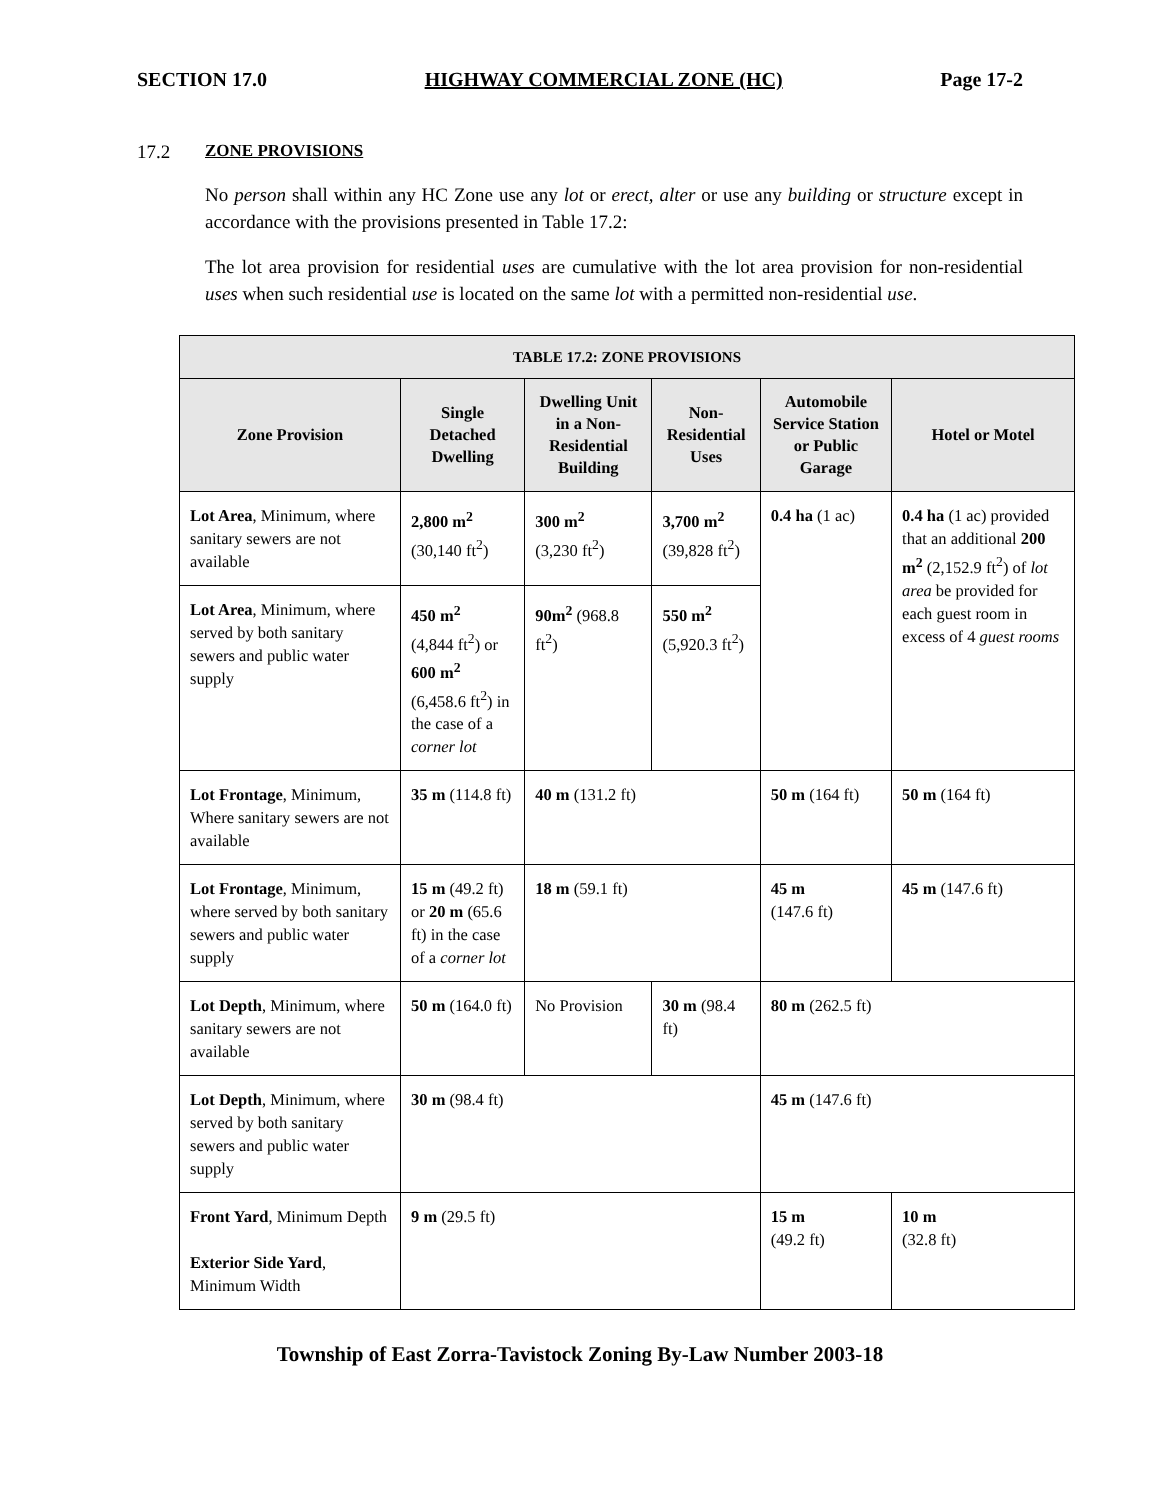SECTION 17.0 HIGHWAY COMMERCIAL ZONE (HC) Page 17-2
17.2 ZONE PROVISIONS
No person shall within any HC Zone use any lot or erect, alter or use any building or structure except in accordance with the provisions presented in Table 17.2:
The lot area provision for residential uses are cumulative with the lot area provision for non-residential uses when such residential use is located on the same lot with a permitted non-residential use.
| TABLE 17.2: ZONE PROVISIONS | | | | | |
| --- | --- | --- | --- | --- | --- |
| Zone Provision | Single Detached Dwelling | Dwelling Unit in a Non-Residential Building | Non-Residential Uses | Automobile Service Station or Public Garage | Hotel or Motel |
| Lot Area , Minimum, where sanitary sewers are not available | 2,800 m<sup>2</sup> (30,140 ft<sup>2</sup>) | 300 m<sup>2</sup> (3,230 ft<sup>2</sup>) | 3,700 m<sup>2</sup> (39,828 ft<sup>2</sup>) | 0.4 ha (1 ac) | 0.4 ha (1 ac) provided that an additional 200 m<sup>2</sup> (2,152.9 ft<sup>2</sup>) of lot area be provided for each guest room in excess of 4 guest rooms |
| Lot Area , Minimum, where served by both sanitary sewers and public water supply | 450 m<sup>2</sup> (4,844 ft<sup>2</sup>) or 600 m<sup>2</sup> (6,458.6 ft<sup>2</sup>) in the case of a corner lot | 90m<sup>2</sup> (968.8 ft<sup>2</sup>) | 550 m<sup>2</sup> (5,920.3 ft<sup>2</sup>) | | |
| Lot Frontage , Minimum, Where sanitary sewers are not available | 35 m (114.8 ft) | 40 m (131.2 ft) | | 50 m (164 ft) | 50 m (164 ft) |
| Lot Frontage , Minimum, where served by both sanitary sewers and public water supply | 15 m (49.2 ft) or 20 m (65.6 ft) in the case of a corner lot | 18 m (59.1 ft) | | 45 m (147.6 ft) | 45 m (147.6 ft) |
| Lot Depth , Minimum, where sanitary sewers are not available | 50 m (164.0 ft) | No Provision | 30 m (98.4 ft) | 80 m (262.5 ft) | |
| Lot Depth , Minimum, where served by both sanitary sewers and public water supply | 30 m (98.4 ft) | | | 45 m (147.6 ft) | |
| Front Yard , Minimum Depth Exterior Side Yard , Minimum Width | 9 m (29.5 ft) | | | 15 m (49.2 ft) | 10 m (32.8 ft) |
Township of East Zorra-Tavistock Zoning By-Law Number 2003-18